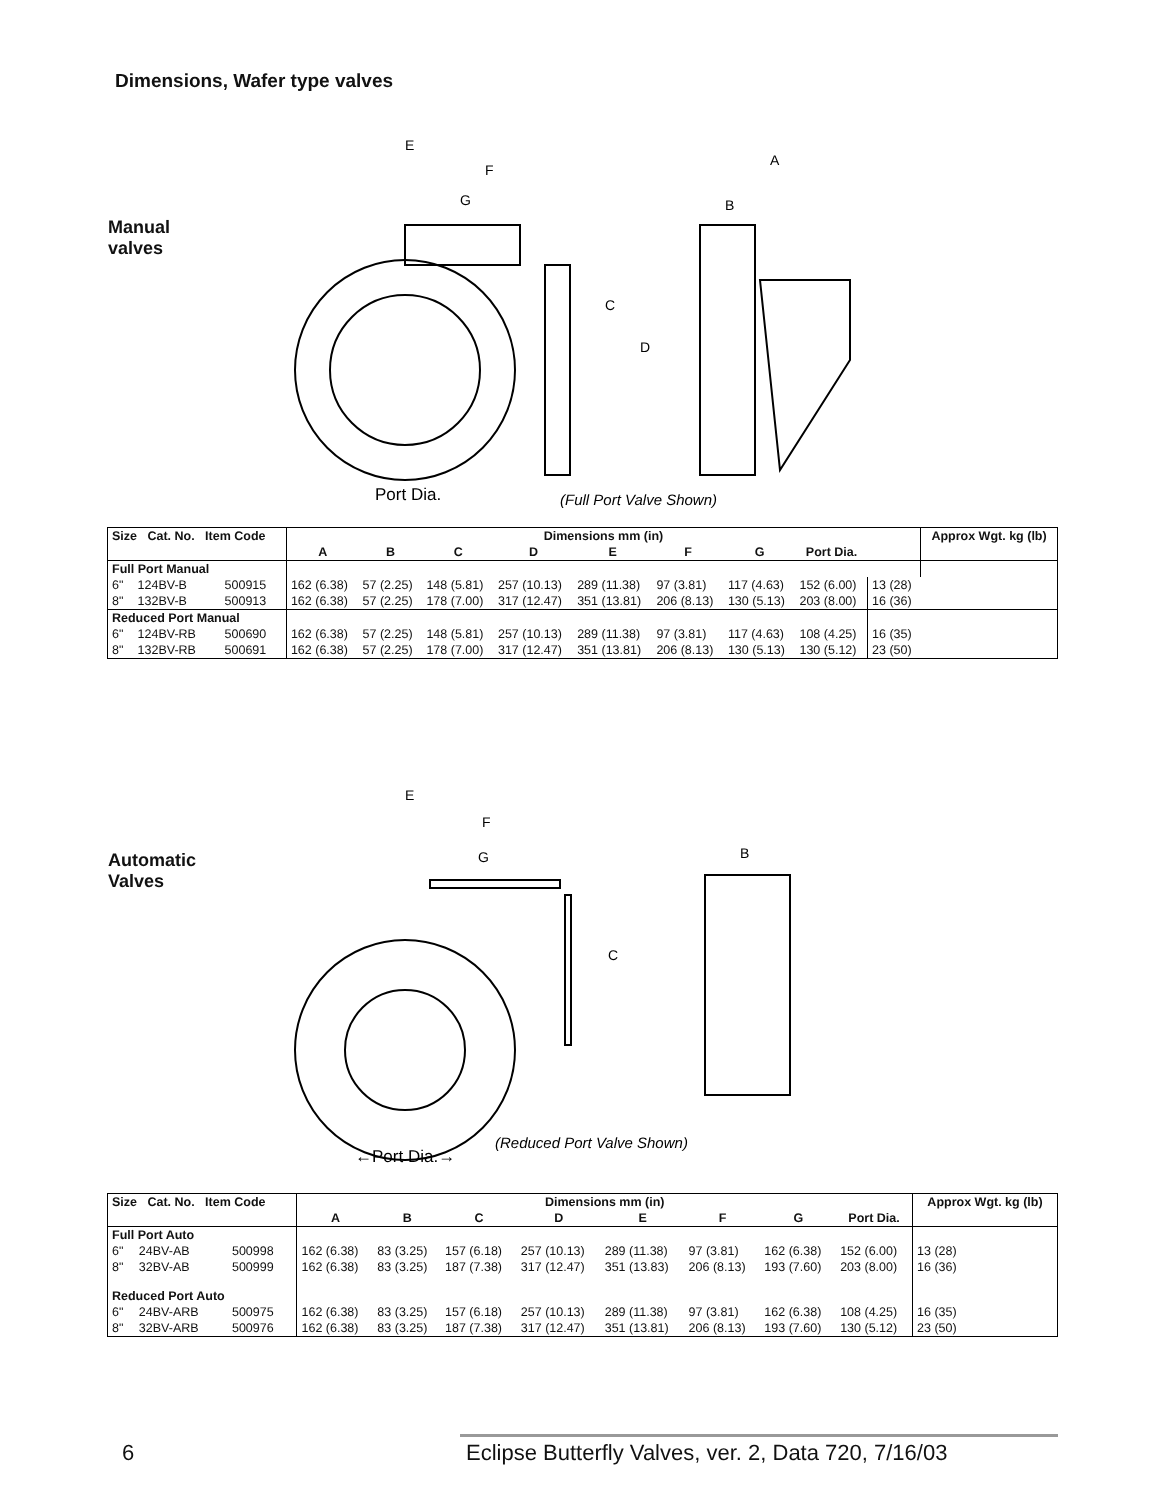Dimensions, Wafer type valves
Manual
valves
E
F
G
C
D
A
B
Port Dia.
(Full Port Valve Shown)
| Size Cat. No. Item Code | | | Dimensions mm (in) | | | | | | | | | Approx Wgt. kg (lb) |
| --- | --- | --- | --- | --- | --- | --- | --- | --- | --- | --- | --- | --- |
| | | | A | B | C | D | E | F | G | Port Dia. | | |
| Full Port Manual | | | | | | | | | | | | |
| 6" | 124BV-B | 500915 | 162 (6.38) | 57 (2.25) | 148 (5.81) | 257 (10.13) | 289 (11.38) | 97 (3.81) | 117 (4.63) | 152 (6.00) | 13 (28) | |
| 8" | 132BV-B | 500913 | 162 (6.38) | 57 (2.25) | 178 (7.00) | 317 (12.47) | 351 (13.81) | 206 (8.13) | 130 (5.13) | 203 (8.00) | 16 (36) | |
| Reduced Port Manual | | | | | | | | | | | | |
| 6" | 124BV-RB | 500690 | 162 (6.38) | 57 (2.25) | 148 (5.81) | 257 (10.13) | 289 (11.38) | 97 (3.81) | 117 (4.63) | 108 (4.25) | 16 (35) | |
| 8" | 132BV-RB | 500691 | 162 (6.38) | 57 (2.25) | 178 (7.00) | 317 (12.47) | 351 (13.81) | 206 (8.13) | 130 (5.13) | 130 (5.12) | 23 (50) | |
Automatic
Valves
E
F
G
C
B
←Port Dia.→
(Reduced Port Valve Shown)
| Size Cat. No. Item Code | | | Dimensions mm (in) | | | | | | | | Approx Wgt. kg (lb) |
| --- | --- | --- | --- | --- | --- | --- | --- | --- | --- | --- | --- |
| | | | A | B | C | D | E | F | G | Port Dia. | |
| Full Port Auto | | | | | | | | | | | |
| 6" | 24BV-AB | 500998 | 162 (6.38) | 83 (3.25) | 157 (6.18) | 257 (10.13) | 289 (11.38) | 97 (3.81) | 162 (6.38) | 152 (6.00) | 13 (28) |
| 8" | 32BV-AB | 500999 | 162 (6.38) | 83 (3.25) | 187 (7.38) | 317 (12.47) | 351 (13.83) | 206 (8.13) | 193 (7.60) | 203 (8.00) | 16 (36) |
| Reduced Port Auto | | | | | | | | | | | |
| 6" | 24BV-ARB | 500975 | 162 (6.38) | 83 (3.25) | 157 (6.18) | 257 (10.13) | 289 (11.38) | 97 (3.81) | 162 (6.38) | 108 (4.25) | 16 (35) |
| 8" | 32BV-ARB | 500976 | 162 (6.38) | 83 (3.25) | 187 (7.38) | 317 (12.47) | 351 (13.81) | 206 (8.13) | 193 (7.60) | 130 (5.12) | 23 (50) |
6
Eclipse Butterfly Valves, ver. 2, Data 720, 7/16/03